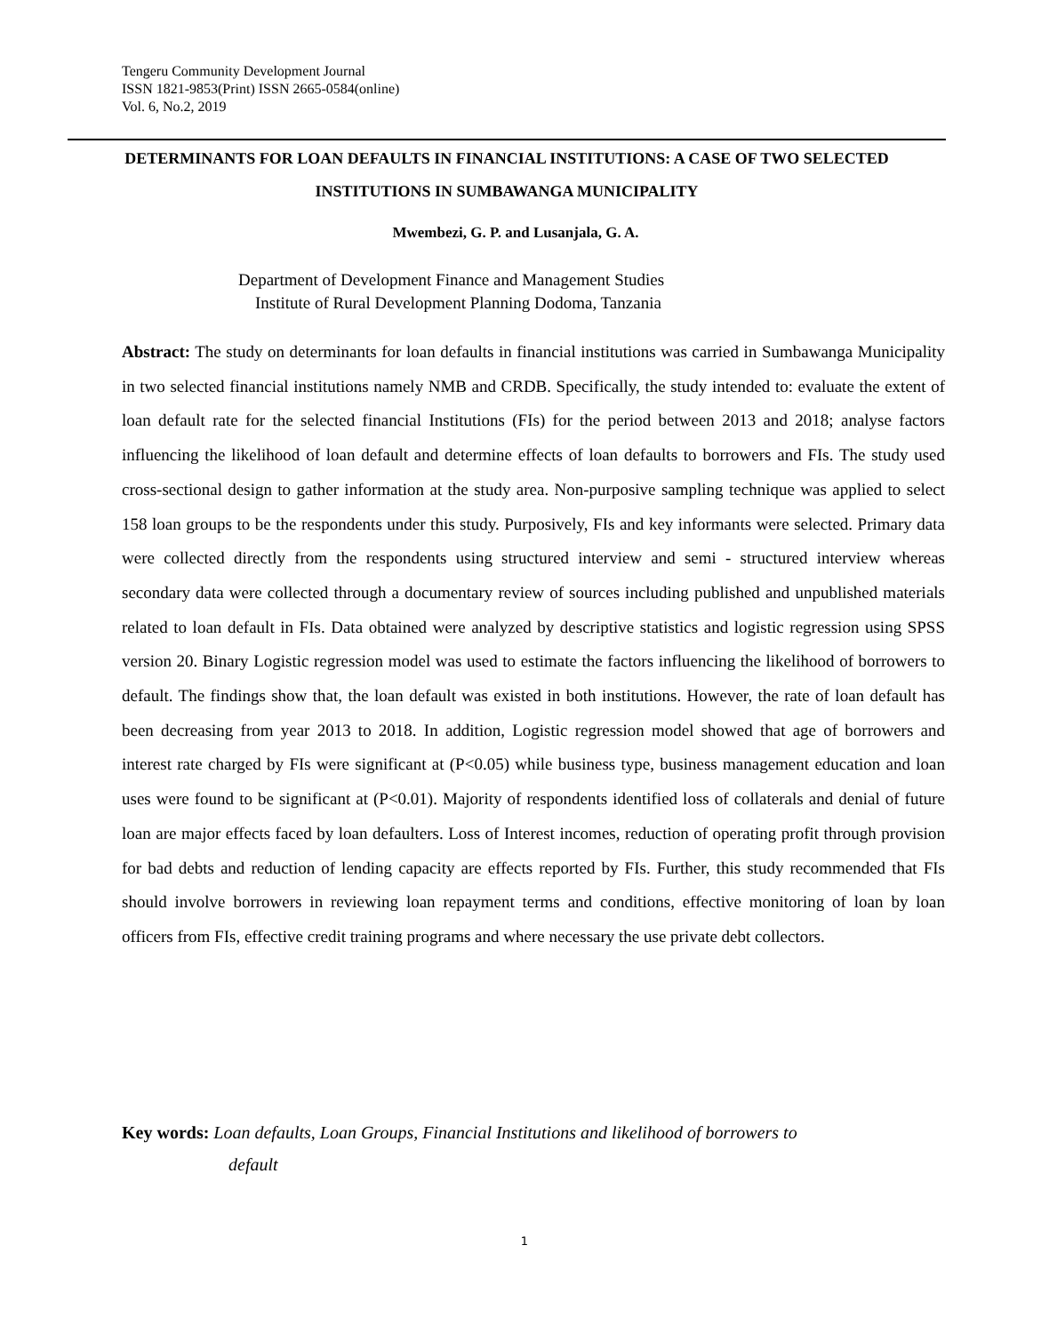Tengeru Community Development Journal
ISSN 1821-9853(Print) ISSN 2665-0584(online)
Vol. 6, No.2, 2019
DETERMINANTS FOR LOAN DEFAULTS IN FINANCIAL INSTITUTIONS: A CASE OF TWO SELECTED INSTITUTIONS IN SUMBAWANGA MUNICIPALITY
Mwembezi, G. P. and Lusanjala, G. A.
Department of Development Finance and Management Studies
Institute of Rural Development Planning Dodoma, Tanzania
Abstract: The study on determinants for loan defaults in financial institutions was carried in Sumbawanga Municipality in two selected financial institutions namely NMB and CRDB. Specifically, the study intended to: evaluate the extent of loan default rate for the selected financial Institutions (FIs) for the period between 2013 and 2018; analyse factors influencing the likelihood of loan default and determine effects of loan defaults to borrowers and FIs. The study used cross-sectional design to gather information at the study area. Non-purposive sampling technique was applied to select 158 loan groups to be the respondents under this study. Purposively, FIs and key informants were selected. Primary data were collected directly from the respondents using structured interview and semi - structured interview whereas secondary data were collected through a documentary review of sources including published and unpublished materials related to loan default in FIs. Data obtained were analyzed by descriptive statistics and logistic regression using SPSS version 20. Binary Logistic regression model was used to estimate the factors influencing the likelihood of borrowers to default. The findings show that, the loan default was existed in both institutions. However, the rate of loan default has been decreasing from year 2013 to 2018. In addition, Logistic regression model showed that age of borrowers and interest rate charged by FIs were significant at (P<0.05) while business type, business management education and loan uses were found to be significant at (P<0.01). Majority of respondents identified loss of collaterals and denial of future loan are major effects faced by loan defaulters. Loss of Interest incomes, reduction of operating profit through provision for bad debts and reduction of lending capacity are effects reported by FIs. Further, this study recommended that FIs should involve borrowers in reviewing loan repayment terms and conditions, effective monitoring of loan by loan officers from FIs, effective credit training programs and where necessary the use private debt collectors.
Key words: Loan defaults, Loan Groups, Financial Institutions and likelihood of borrowers to
default
1